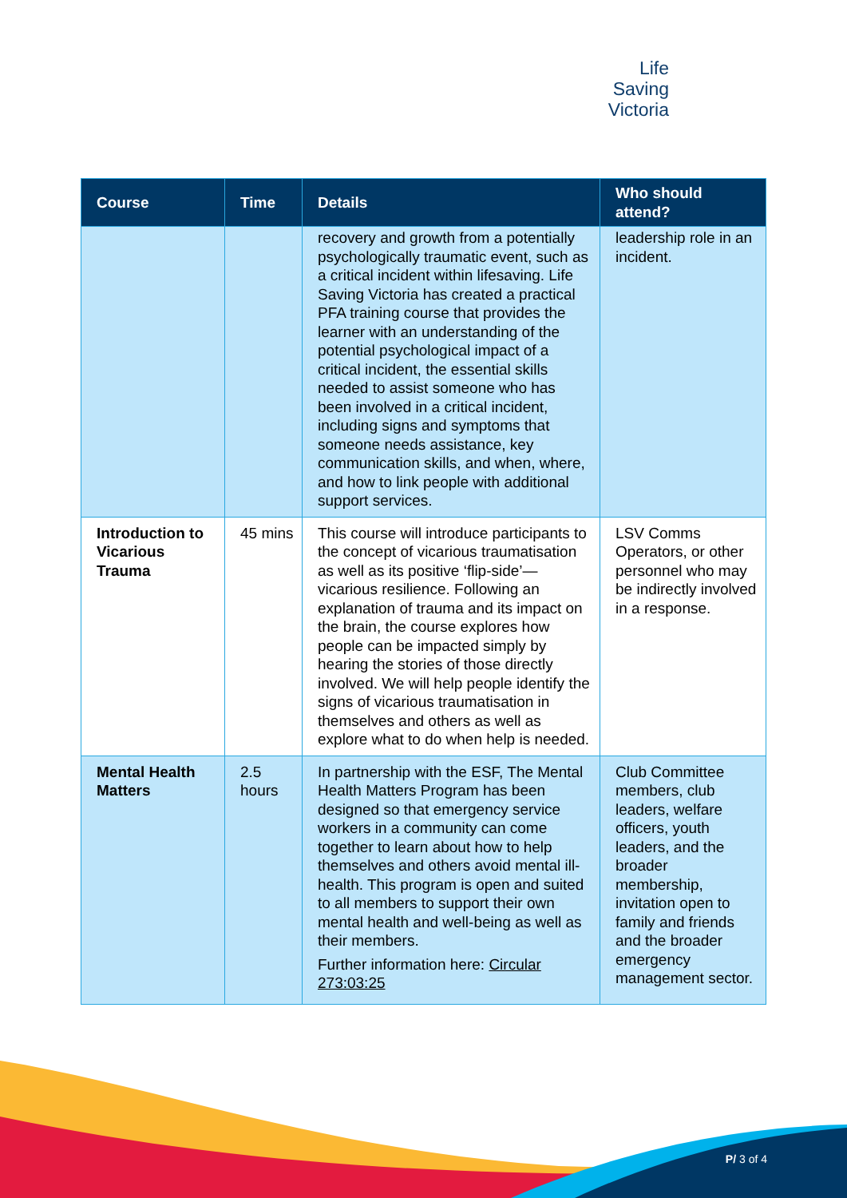Life
Saving
Victoria
| Course | Time | Details | Who should attend? |
| --- | --- | --- | --- |
| | | recovery and growth from a potentially psychologically traumatic event, such as a critical incident within lifesaving. Life Saving Victoria has created a practical PFA training course that provides the learner with an understanding of the potential psychological impact of a critical incident, the essential skills needed to assist someone who has been involved in a critical incident, including signs and symptoms that someone needs assistance, key communication skills, and when, where, and how to link people with additional support services. | leadership role in an incident. |
| Introduction to Vicarious Trauma | 45 mins | This course will introduce participants to the concept of vicarious traumatisation as well as its positive ‘flip-side’—vicarious resilience. Following an explanation of trauma and its impact on the brain, the course explores how people can be impacted simply by hearing the stories of those directly involved. We will help people identify the signs of vicarious traumatisation in themselves and others as well as explore what to do when help is needed. | LSV Comms Operators, or other personnel who may be indirectly involved in a response. |
| Mental Health Matters | 2.5 hours | In partnership with the ESF, The Mental Health Matters Program has been designed so that emergency service workers in a community can come together to learn about how to help themselves and others avoid mental ill-health. This program is open and suited to all members to support their own mental health and well-being as well as their members. Further information here: Circular 273:03:25 | Club Committee members, club leaders, welfare officers, youth leaders, and the broader membership, invitation open to family and friends and the broader emergency management sector. |
P/ 3 of 4